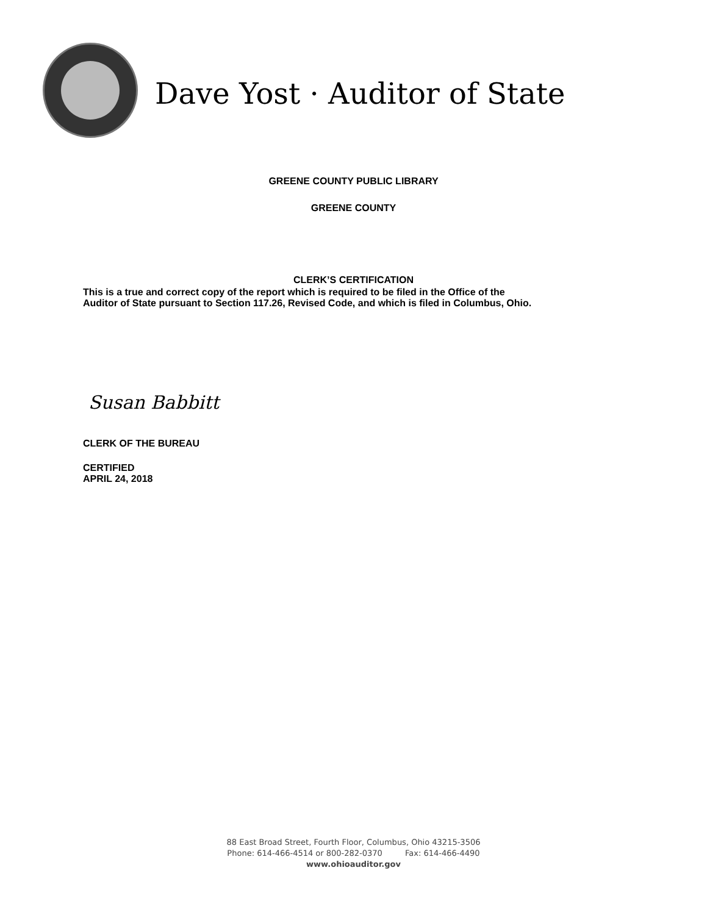Dave Yost · Auditor of State
GREENE COUNTY PUBLIC LIBRARY
GREENE COUNTY
CLERK’S CERTIFICATION
This is a true and correct copy of the report which is required to be filed in the Office of the
Auditor of State pursuant to Section 117.26, Revised Code, and which is filed in Columbus, Ohio.
Susan Babbitt
CLERK OF THE BUREAU
CERTIFIED
APRIL 24, 2018
88 East Broad Street, Fourth Floor, Columbus, Ohio 43215-3506
Phone: 614-466-4514 or 800-282-0370 Fax: 614-466-4490
www.ohioauditor.gov